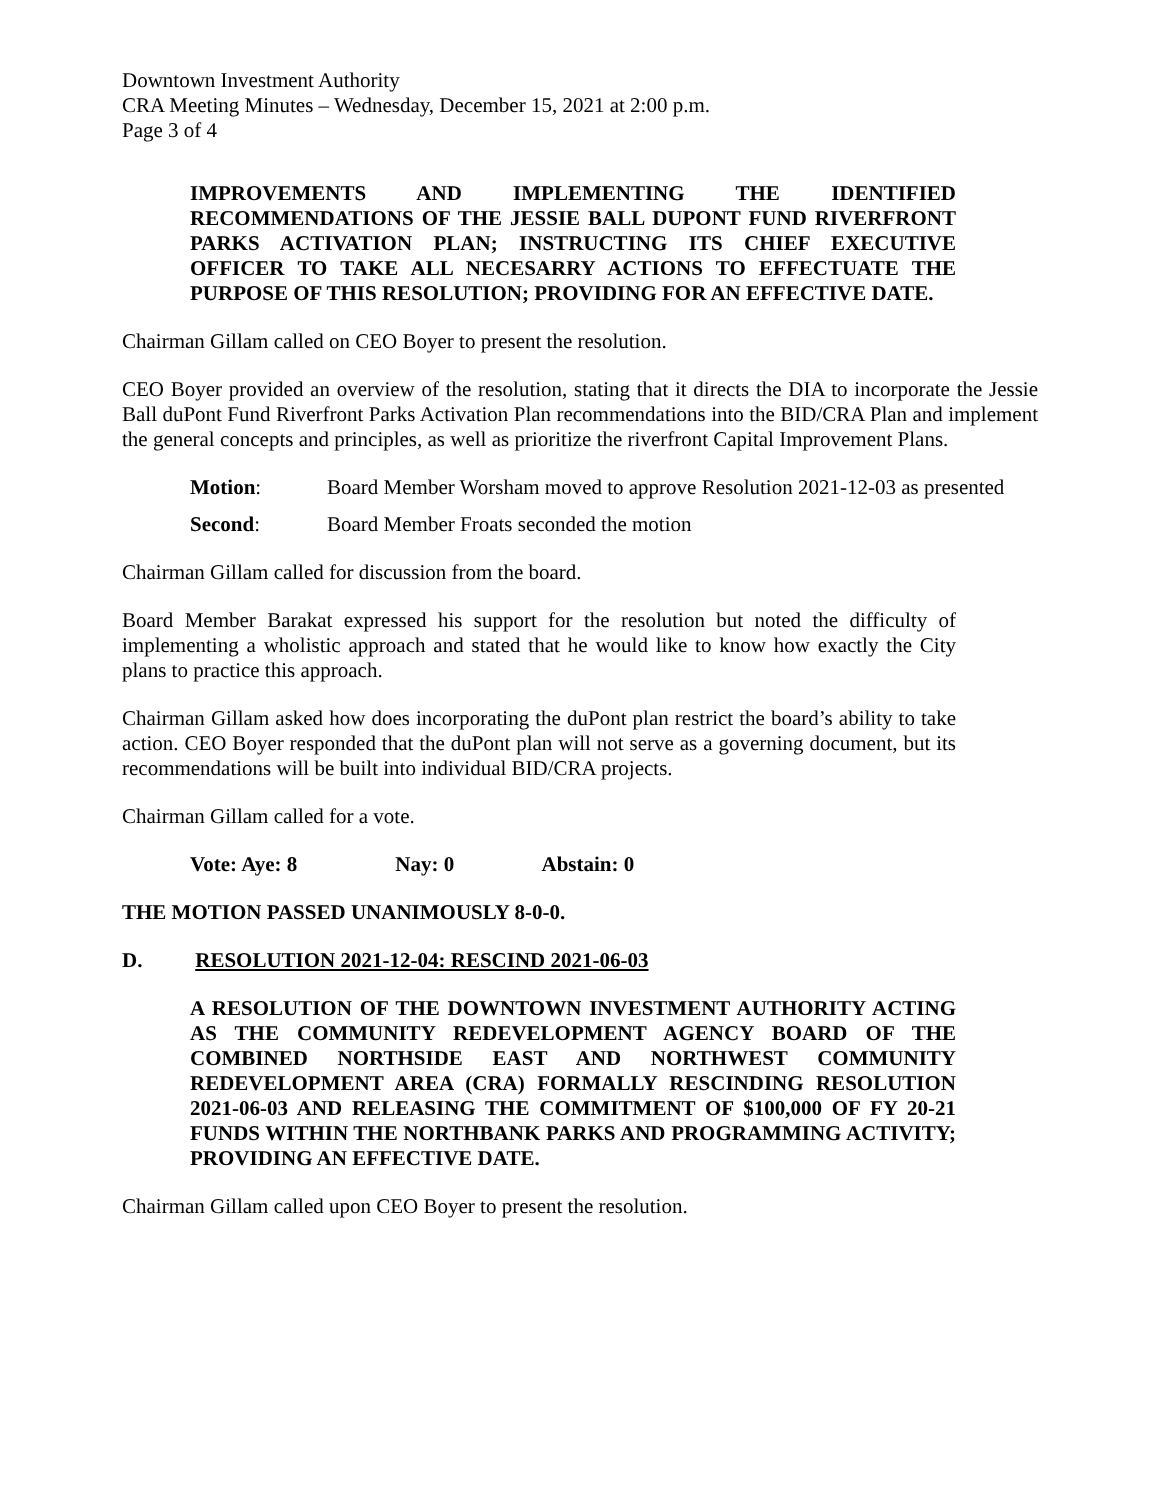Downtown Investment Authority
CRA Meeting Minutes – Wednesday, December 15, 2021 at 2:00 p.m.
Page 3 of 4
IMPROVEMENTS AND IMPLEMENTING THE IDENTIFIED RECOMMENDATIONS OF THE JESSIE BALL DUPONT FUND RIVERFRONT PARKS ACTIVATION PLAN; INSTRUCTING ITS CHIEF EXECUTIVE OFFICER TO TAKE ALL NECESARRY ACTIONS TO EFFECTUATE THE PURPOSE OF THIS RESOLUTION; PROVIDING FOR AN EFFECTIVE DATE.
Chairman Gillam called on CEO Boyer to present the resolution.
CEO Boyer provided an overview of the resolution, stating that it directs the DIA to incorporate the Jessie Ball duPont Fund Riverfront Parks Activation Plan recommendations into the BID/CRA Plan and implement the general concepts and principles, as well as prioritize the riverfront Capital Improvement Plans.
Motion: Board Member Worsham moved to approve Resolution 2021-12-03 as presented
Second: Board Member Froats seconded the motion
Chairman Gillam called for discussion from the board.
Board Member Barakat expressed his support for the resolution but noted the difficulty of implementing a wholistic approach and stated that he would like to know how exactly the City plans to practice this approach.
Chairman Gillam asked how does incorporating the duPont plan restrict the board’s ability to take action. CEO Boyer responded that the duPont plan will not serve as a governing document, but its recommendations will be built into individual BID/CRA projects.
Chairman Gillam called for a vote.
Vote: Aye: 8 Nay: 0 Abstain: 0
THE MOTION PASSED UNANIMOUSLY 8-0-0.
D. RESOLUTION 2021-12-04: RESCIND 2021-06-03
A RESOLUTION OF THE DOWNTOWN INVESTMENT AUTHORITY ACTING AS THE COMMUNITY REDEVELOPMENT AGENCY BOARD OF THE COMBINED NORTHSIDE EAST AND NORTHWEST COMMUNITY REDEVELOPMENT AREA (CRA) FORMALLY RESCINDING RESOLUTION 2021-06-03 AND RELEASING THE COMMITMENT OF $100,000 OF FY 20-21 FUNDS WITHIN THE NORTHBANK PARKS AND PROGRAMMING ACTIVITY; PROVIDING AN EFFECTIVE DATE.
Chairman Gillam called upon CEO Boyer to present the resolution.